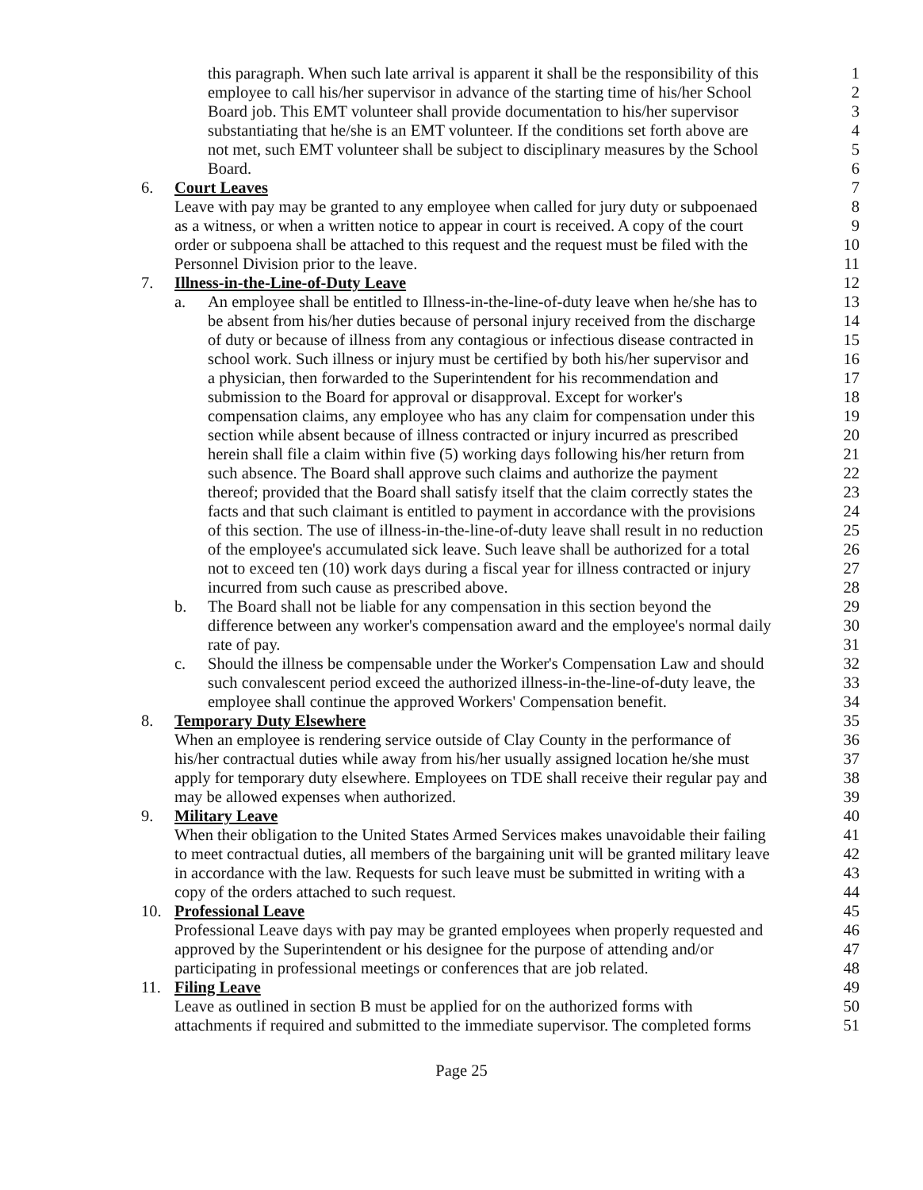this paragraph. When such late arrival is apparent it shall be the responsibility of this 1
employee to call his/her supervisor in advance of the starting time of his/her School 2
Board job. This EMT volunteer shall provide documentation to his/her supervisor 3
substantiating that he/she is an EMT volunteer. If the conditions set forth above are 4
not met, such EMT volunteer shall be subject to disciplinary measures by the School 5
Board. 6
6. Court Leaves 7
Leave with pay may be granted to any employee when called for jury duty or subpoenaed 8
as a witness, or when a written notice to appear in court is received. A copy of the court 9
order or subpoena shall be attached to this request and the request must be filed with the 10
Personnel Division prior to the leave. 11
7. Illness-in-the-Line-of-Duty Leave 12
a. An employee shall be entitled to Illness-in-the-line-of-duty leave when he/she has to 13
be absent from his/her duties because of personal injury received from the discharge 14
of duty or because of illness from any contagious or infectious disease contracted in 15
school work. Such illness or injury must be certified by both his/her supervisor and 16
a physician, then forwarded to the Superintendent for his recommendation and 17
submission to the Board for approval or disapproval. Except for worker's 18
compensation claims, any employee who has any claim for compensation under this 19
section while absent because of illness contracted or injury incurred as prescribed 20
herein shall file a claim within five (5) working days following his/her return from 21
such absence. The Board shall approve such claims and authorize the payment 22
thereof; provided that the Board shall satisfy itself that the claim correctly states the 23
facts and that such claimant is entitled to payment in accordance with the provisions 24
of this section. The use of illness-in-the-line-of-duty leave shall result in no reduction 25
of the employee's accumulated sick leave. Such leave shall be authorized for a total 26
not to exceed ten (10) work days during a fiscal year for illness contracted or injury 27
incurred from such cause as prescribed above. 28
b. The Board shall not be liable for any compensation in this section beyond the 29
difference between any worker's compensation award and the employee's normal daily 30
rate of pay. 31
c. Should the illness be compensable under the Worker's Compensation Law and should 32
such convalescent period exceed the authorized illness-in-the-line-of-duty leave, the 33
employee shall continue the approved Workers' Compensation benefit. 34
8. Temporary Duty Elsewhere 35
When an employee is rendering service outside of Clay County in the performance of 36
his/her contractual duties while away from his/her usually assigned location he/she must 37
apply for temporary duty elsewhere. Employees on TDE shall receive their regular pay and 38
may be allowed expenses when authorized. 39
9. Military Leave 40
When their obligation to the United States Armed Services makes unavoidable their failing 41
to meet contractual duties, all members of the bargaining unit will be granted military leave 42
in accordance with the law. Requests for such leave must be submitted in writing with a 43
copy of the orders attached to such request. 44
10. Professional Leave 45
Professional Leave days with pay may be granted employees when properly requested and 46
approved by the Superintendent or his designee for the purpose of attending and/or 47
participating in professional meetings or conferences that are job related. 48
11. Filing Leave 49
Leave as outlined in section B must be applied for on the authorized forms with 50
attachments if required and submitted to the immediate supervisor. The completed forms 51
Page 25